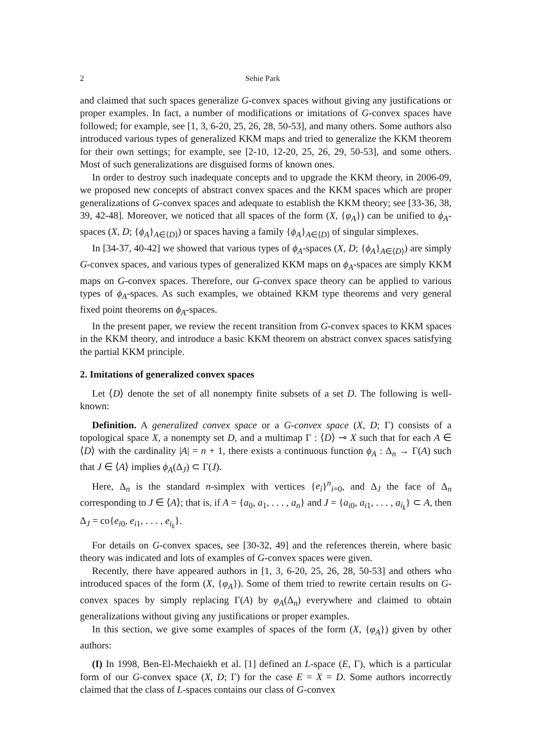2 Sehie Park
and claimed that such spaces generalize G-convex spaces without giving any justifications or proper examples. In fact, a number of modifications or imitations of G-convex spaces have followed; for example, see [1, 3, 6-20, 25, 26, 28, 50-53], and many others. Some authors also introduced various types of generalized KKM maps and tried to generalize the KKM theorem for their own settings; for example, see [2-10, 12-20, 25, 26, 29, 50-53], and some others. Most of such generalizations are disguised forms of known ones.
In order to destroy such inadequate concepts and to upgrade the KKM theory, in 2006-09, we proposed new concepts of abstract convex spaces and the KKM spaces which are proper generalizations of G-convex spaces and adequate to establish the KKM theory; see [33-36, 38, 39, 42-48]. Moreover, we noticed that all spaces of the form (X, {φ<sub>A</sub>}) can be unified to ϕ<sub>A</sub>-spaces (X, D; {ϕ<sub>A</sub>}<sub>A∈⟨D⟩</sub>) or spaces having a family {ϕ<sub>A</sub>}<sub>A∈⟨D⟩</sub> of singular simplexes.
In [34-37, 40-42] we showed that various types of ϕ<sub>A</sub>-spaces (X, D; {ϕ<sub>A</sub>}<sub>A∈⟨D⟩</sub>) are simply G-convex spaces, and various types of generalized KKM maps on ϕ<sub>A</sub>-spaces are simply KKM maps on G-convex spaces. Therefore, our G-convex space theory can be applied to various types of ϕ<sub>A</sub>-spaces. As such examples, we obtained KKM type theorems and very general fixed point theorems on ϕ<sub>A</sub>-spaces.
In the present paper, we review the recent transition from G-convex spaces to KKM spaces in the KKM theory, and introduce a basic KKM theorem on abstract convex spaces satisfying the partial KKM principle.
2. Imitations of generalized convex spaces
Let ⟨D⟩ denote the set of all nonempty finite subsets of a set D. The following is well-known:
Definition. A generalized convex space or a G-convex space (X, D; Γ) consists of a topological space X, a nonempty set D, and a multimap Γ : ⟨D⟩ ⊸ X such that for each A ∈ ⟨D⟩ with the cardinality |A| = n + 1, there exists a continuous function ϕ<sub>A</sub> : Δ<sub>n</sub> → Γ(A) such that J ∈ ⟨A⟩ implies ϕ<sub>A</sub>(Δ<sub>J</sub>) ⊂ Γ(J).
Here, Δ<sub>n</sub> is the standard n-simplex with vertices {e<sub>i</sub>}<sup>n</sup><sub>i=0</sub>, and Δ<sub>J</sub> the face of Δ<sub>n</sub> corresponding to J ∈ ⟨A⟩; that is, if A = {a<sub>0</sub>, a<sub>1</sub>, . . . , a<sub>n</sub>} and J = {a<sub>i0</sub>, a<sub>i1</sub>, . . . , a<sub>i<sub>k</sub></sub>} ⊂ A, then Δ<sub>J</sub> = co{e<sub>i0</sub>, e<sub>i1</sub>, . . . , e<sub>i<sub>k</sub></sub>}.
For details on G-convex spaces, see [30-32, 49] and the references therein, where basic theory was indicated and lots of examples of G-convex spaces were given.
Recently, there have appeared authors in [1, 3, 6-20, 25, 26, 28, 50-53] and others who introduced spaces of the form (X, {φ<sub>A</sub>}). Some of them tried to rewrite certain results on G-convex spaces by simply replacing Γ(A) by φ<sub>A</sub>(Δ<sub>n</sub>) everywhere and claimed to obtain generalizations without giving any justifications or proper examples.
In this section, we give some examples of spaces of the form (X, {φ<sub>A</sub>}) given by other authors:
(I) In 1998, Ben-El-Mechaiekh et al. [1] defined an L-space (E, Γ), which is a particular form of our G-convex space (X, D; Γ) for the case E = X = D. Some authors incorrectly claimed that the class of L-spaces contains our class of G-convex